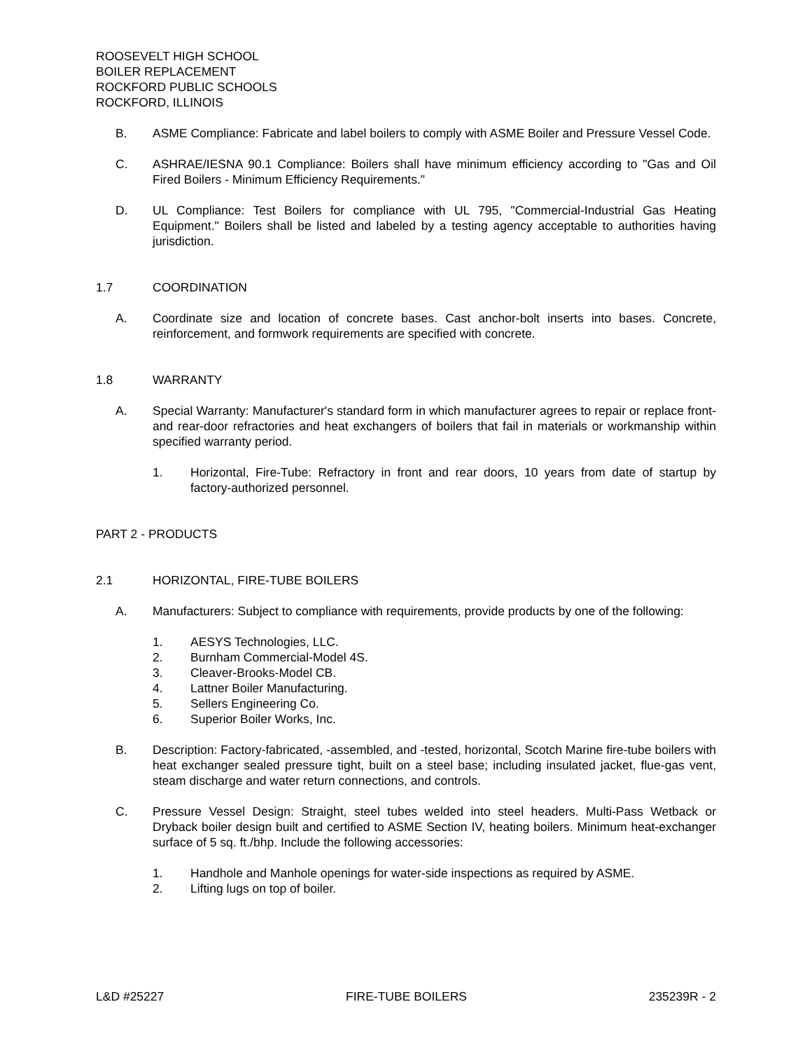ROOSEVELT HIGH SCHOOL
BOILER REPLACEMENT
ROCKFORD PUBLIC SCHOOLS
ROCKFORD, ILLINOIS
B. ASME Compliance: Fabricate and label boilers to comply with ASME Boiler and Pressure Vessel Code.
C. ASHRAE/IESNA 90.1 Compliance: Boilers shall have minimum efficiency according to "Gas and Oil Fired Boilers - Minimum Efficiency Requirements."
D. UL Compliance: Test Boilers for compliance with UL 795, "Commercial-Industrial Gas Heating Equipment." Boilers shall be listed and labeled by a testing agency acceptable to authorities having jurisdiction.
1.7 COORDINATION
A. Coordinate size and location of concrete bases. Cast anchor-bolt inserts into bases. Concrete, reinforcement, and formwork requirements are specified with concrete.
1.8 WARRANTY
A. Special Warranty: Manufacturer's standard form in which manufacturer agrees to repair or replace front- and rear-door refractories and heat exchangers of boilers that fail in materials or workmanship within specified warranty period.
1. Horizontal, Fire-Tube: Refractory in front and rear doors, 10 years from date of startup by factory-authorized personnel.
PART 2 - PRODUCTS
2.1 HORIZONTAL, FIRE-TUBE BOILERS
A. Manufacturers: Subject to compliance with requirements, provide products by one of the following:
1. AESYS Technologies, LLC.
2. Burnham Commercial-Model 4S.
3. Cleaver-Brooks-Model CB.
4. Lattner Boiler Manufacturing.
5. Sellers Engineering Co.
6. Superior Boiler Works, Inc.
B. Description: Factory-fabricated, -assembled, and -tested, horizontal, Scotch Marine fire-tube boilers with heat exchanger sealed pressure tight, built on a steel base; including insulated jacket, flue-gas vent, steam discharge and water return connections, and controls.
C. Pressure Vessel Design: Straight, steel tubes welded into steel headers. Multi-Pass Wetback or Dryback boiler design built and certified to ASME Section IV, heating boilers. Minimum heat-exchanger surface of 5 sq. ft./bhp. Include the following accessories:
1. Handhole and Manhole openings for water-side inspections as required by ASME.
2. Lifting lugs on top of boiler.
L&D #25227 FIRE-TUBE BOILERS 235239R - 2